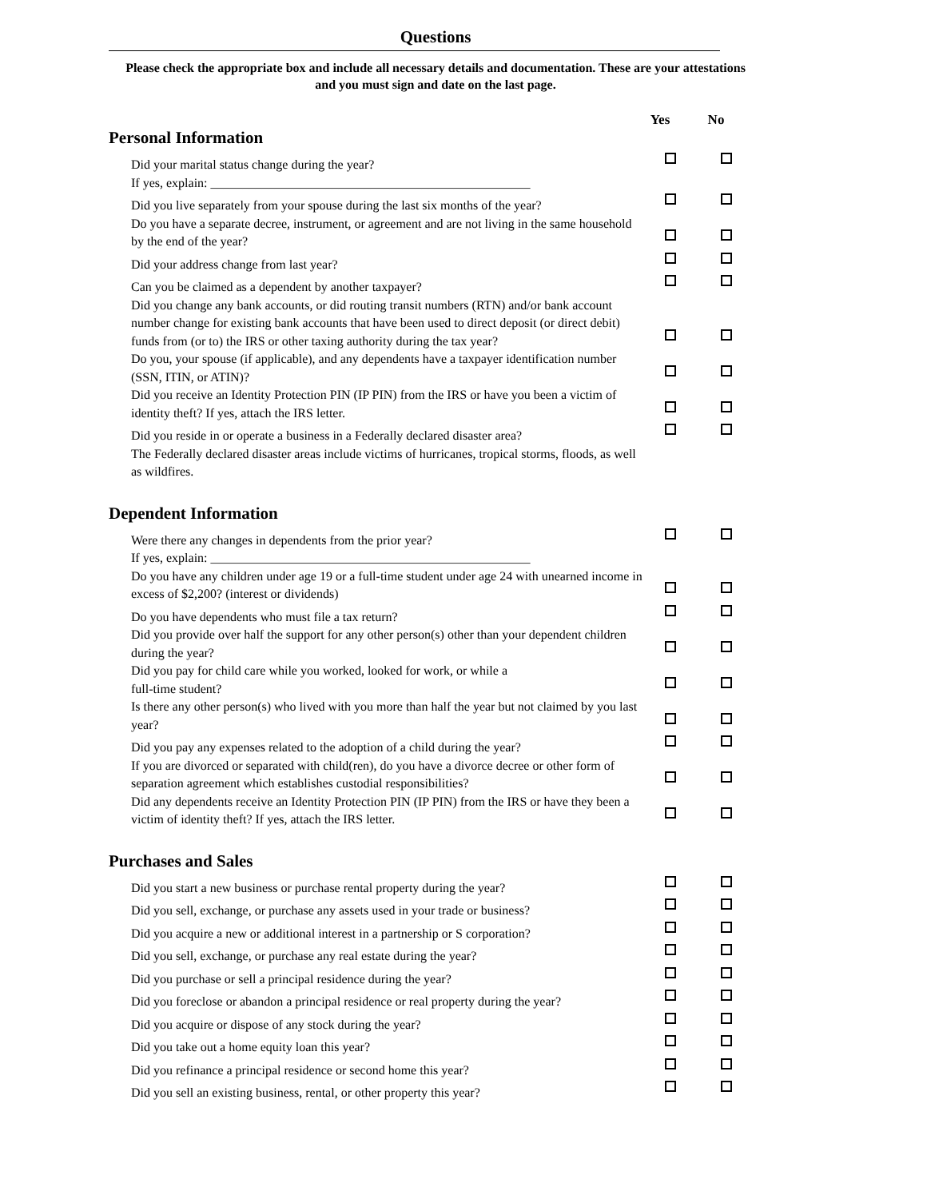Questions
Please check the appropriate box and include all necessary details and documentation. These are your attestations and you must sign and date on the last page.
Yes No
Personal Information
Did your marital status change during the year?
If yes, explain: __________________________________________________
Did you live separately from your spouse during the last six months of the year?
Do you have a separate decree, instrument, or agreement and are not living in the same household by the end of the year?
Did your address change from last year?
Can you be claimed as a dependent by another taxpayer?
Did you change any bank accounts, or did routing transit numbers (RTN) and/or bank account number change for existing bank accounts that have been used to direct deposit (or direct debit) funds from (or to) the IRS or other taxing authority during the tax year?
Do you, your spouse (if applicable), and any dependents have a taxpayer identification number (SSN, ITIN, or ATIN)?
Did you receive an Identity Protection PIN (IP PIN) from the IRS or have you been a victim of identity theft? If yes, attach the IRS letter.
Did you reside in or operate a business in a Federally declared disaster area?
The Federally declared disaster areas include victims of hurricanes, tropical storms, floods, as well as wildfires.
Dependent Information
Were there any changes in dependents from the prior year?
If yes, explain: __________________________________________________
Do you have any children under age 19 or a full-time student under age 24 with unearned income in excess of $2,200? (interest or dividends)
Do you have dependents who must file a tax return?
Did you provide over half the support for any other person(s) other than your dependent children during the year?
Did you pay for child care while you worked, looked for work, or while a
full-time student?
Is there any other person(s) who lived with you more than half the year but not claimed by you last year?
Did you pay any expenses related to the adoption of a child during the year?
If you are divorced or separated with child(ren), do you have a divorce decree or other form of separation agreement which establishes custodial responsibilities?
Did any dependents receive an Identity Protection PIN (IP PIN) from the IRS or have they been a victim of identity theft? If yes, attach the IRS letter.
Purchases and Sales
Did you start a new business or purchase rental property during the year?
Did you sell, exchange, or purchase any assets used in your trade or business?
Did you acquire a new or additional interest in a partnership or S corporation?
Did you sell, exchange, or purchase any real estate during the year?
Did you purchase or sell a principal residence during the year?
Did you foreclose or abandon a principal residence or real property during the year?
Did you acquire or dispose of any stock during the year?
Did you take out a home equity loan this year?
Did you refinance a principal residence or second home this year?
Did you sell an existing business, rental, or other property this year?